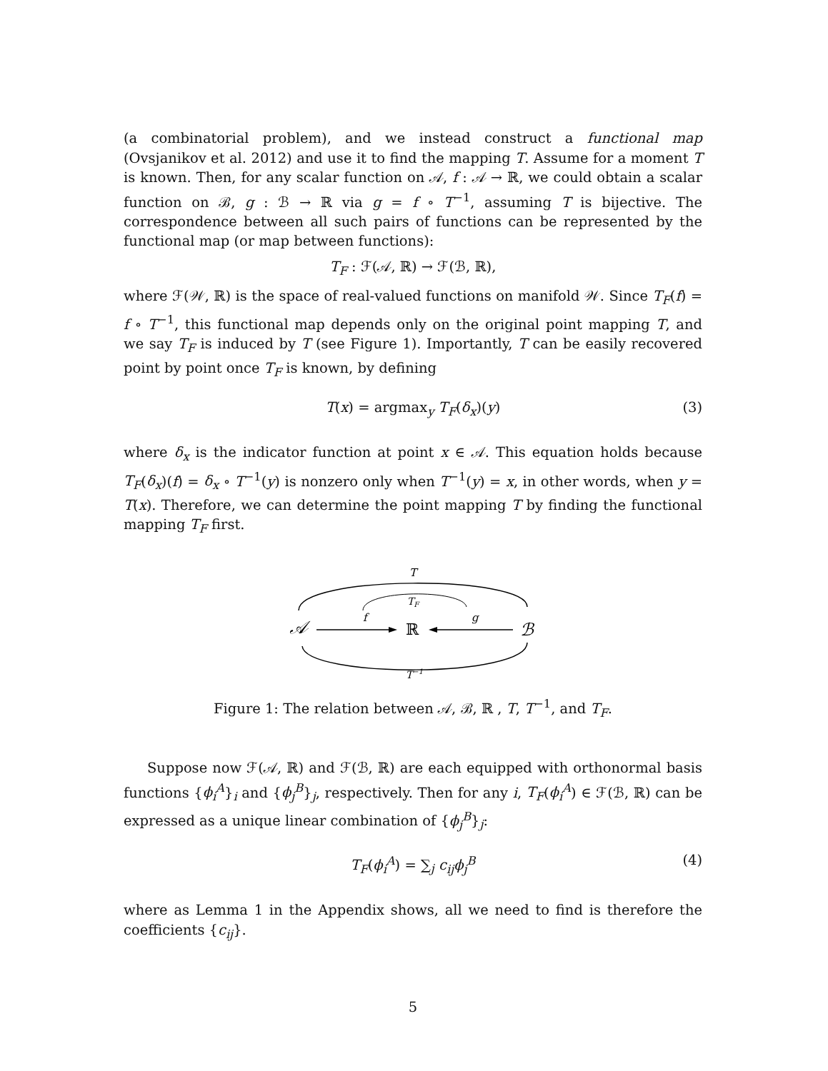(a combinatorial problem), and we instead construct a functional map (Ovsjanikov et al. 2012) and use it to find the mapping T. Assume for a moment T is known. Then, for any scalar function on 𝒜, f : 𝒜 → ℝ, we could obtain a scalar function on ℬ, g : ℬ → ℝ via g = f ∘ T<sup>−1</sup>, assuming T is bijective. The correspondence between all such pairs of functions can be represented by the functional map (or map between functions):
T<sub>F</sub> : ℱ(𝒜, ℝ) → ℱ(ℬ, ℝ),
where ℱ(𝒲, ℝ) is the space of real-valued functions on manifold 𝒲. Since T<sub>F</sub>(f) = f ∘ T<sup>−1</sup>, this functional map depends only on the original point mapping T, and we say T<sub>F</sub> is induced by T (see Figure 1). Importantly, T can be easily recovered point by point once T<sub>F</sub> is known, by defining
T(x) = argmax<sub>y</sub> T<sub>F</sub>(δ<sub>x</sub>)(y) (3)
where δ<sub>x</sub> is the indicator function at point x ∈ 𝒜. This equation holds because T<sub>F</sub>(δ<sub>x</sub>)(f) = δ<sub>x</sub> ∘ T<sup>−1</sup>(y) is nonzero only when T<sup>−1</sup>(y) = x, in other words, when y = T(x). Therefore, we can determine the point mapping T by finding the functional mapping T<sub>F</sub> first.
T
TF
𝒜
f
ℝ
g
ℬ
T−1
Figure 1: The relation between 𝒜, ℬ, ℝ , T, T<sup>−1</sup>, and T<sub>F</sub>.
Suppose now ℱ(𝒜, ℝ) and ℱ(ℬ, ℝ) are each equipped with orthonormal basis functions {ϕ<sub>i</sub><sup>A</sup>}<sub>i</sub> and {ϕ<sub>j</sub><sup>B</sup>}<sub>j</sub>, respectively. Then for any i, T<sub>F</sub>(ϕ<sub>i</sub><sup>A</sup>) ∈ ℱ(ℬ, ℝ) can be expressed as a unique linear combination of {ϕ<sub>j</sub><sup>B</sup>}<sub>j</sub>:
T<sub>F</sub>(ϕ<sub>i</sub><sup>A</sup>) = ∑<sub>j</sub> c<sub>ij</sub>ϕ<sub>j</sub><sup>B</sup> (4)
where as Lemma 1 in the Appendix shows, all we need to find is therefore the coefficients {c<sub>ij</sub>}.
5